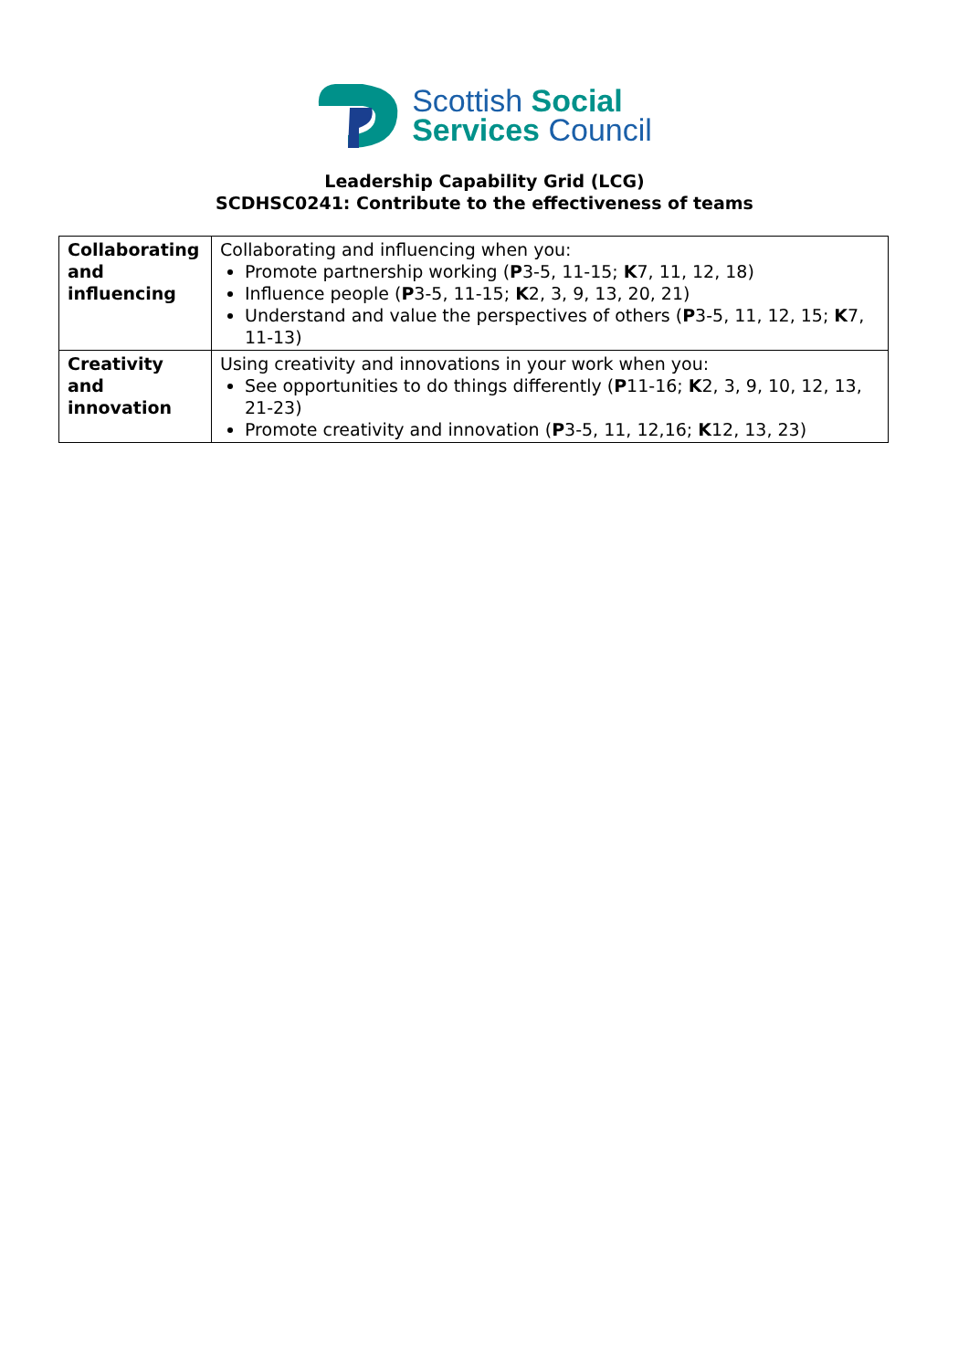Scottish Social
Services Council
Leadership Capability Grid (LCG)
SCDHSC0241: Contribute to the effectiveness of teams
| Collaborating and influencing | Collaborating and influencing when you: Promote partnership working ( P 3-5, 11-15; K 7, 11, 12, 18) Influence people ( P 3-5, 11-15; K 2, 3, 9, 13, 20, 21) Understand and value the perspectives of others ( P 3-5, 11, 12, 15; K 7, 11-13) |
| Creativity and innovation | Using creativity and innovations in your work when you: See opportunities to do things differently ( P 11-16; K 2, 3, 9, 10, 12, 13, 21-23) Promote creativity and innovation ( P 3-5, 11, 12,16; K 12, 13, 23) |